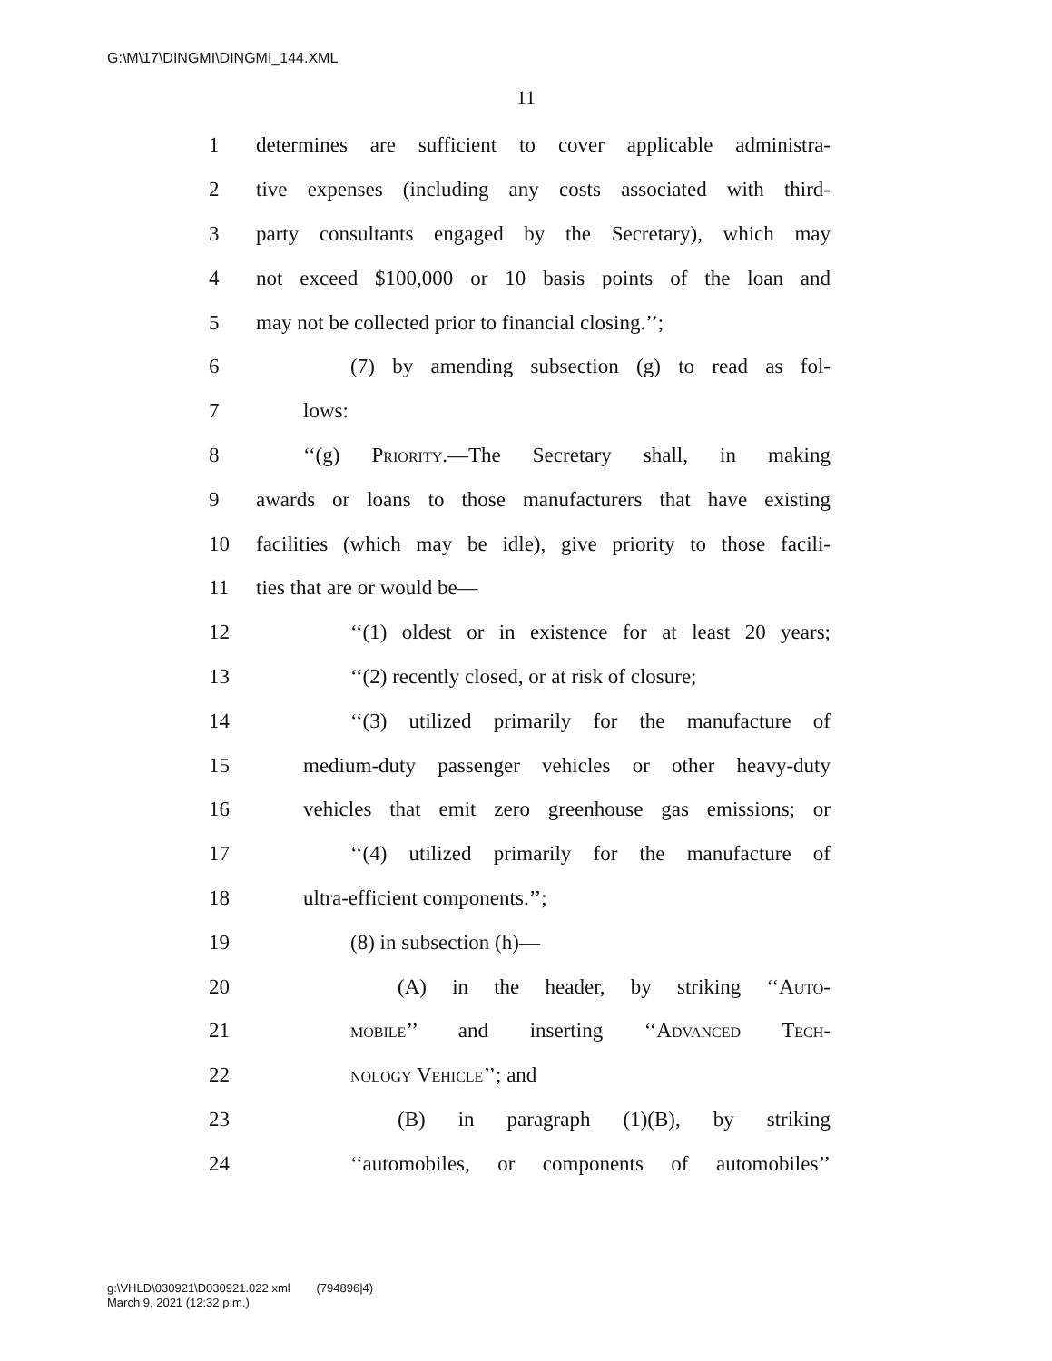G:\M\17\DINGMI\DINGMI_144.XML
11
1 determines are sufficient to cover applicable administra-
2 tive expenses (including any costs associated with third-
3 party consultants engaged by the Secretary), which may
4 not exceed $100,000 or 10 basis points of the loan and
5 may not be collected prior to financial closing.’’;
6 (7) by amending subsection (g) to read as fol-
7 lows:
8 ‘‘(g) Priority.—The Secretary shall, in making
9 awards or loans to those manufacturers that have existing
10 facilities (which may be idle), give priority to those facili-
11 ties that are or would be—
12 ‘‘(1) oldest or in existence for at least 20 years;
13 ‘‘(2) recently closed, or at risk of closure;
14 ‘‘(3) utilized primarily for the manufacture of
15 medium-duty passenger vehicles or other heavy-duty
16 vehicles that emit zero greenhouse gas emissions; or
17 ‘‘(4) utilized primarily for the manufacture of
18 ultra-efficient components.’’;
19 (8) in subsection (h)—
20 (A) in the header, by striking ‘‘Auto-
21 mobile’’ and inserting ‘‘Advanced Tech-
22 nology Vehicle’’; and
23 (B) in paragraph (1)(B), by striking
24 ‘‘automobiles, or components of automobiles’’
g:\VHLD\030921\D030921.022.xml (794896|4)
March 9, 2021 (12:32 p.m.)